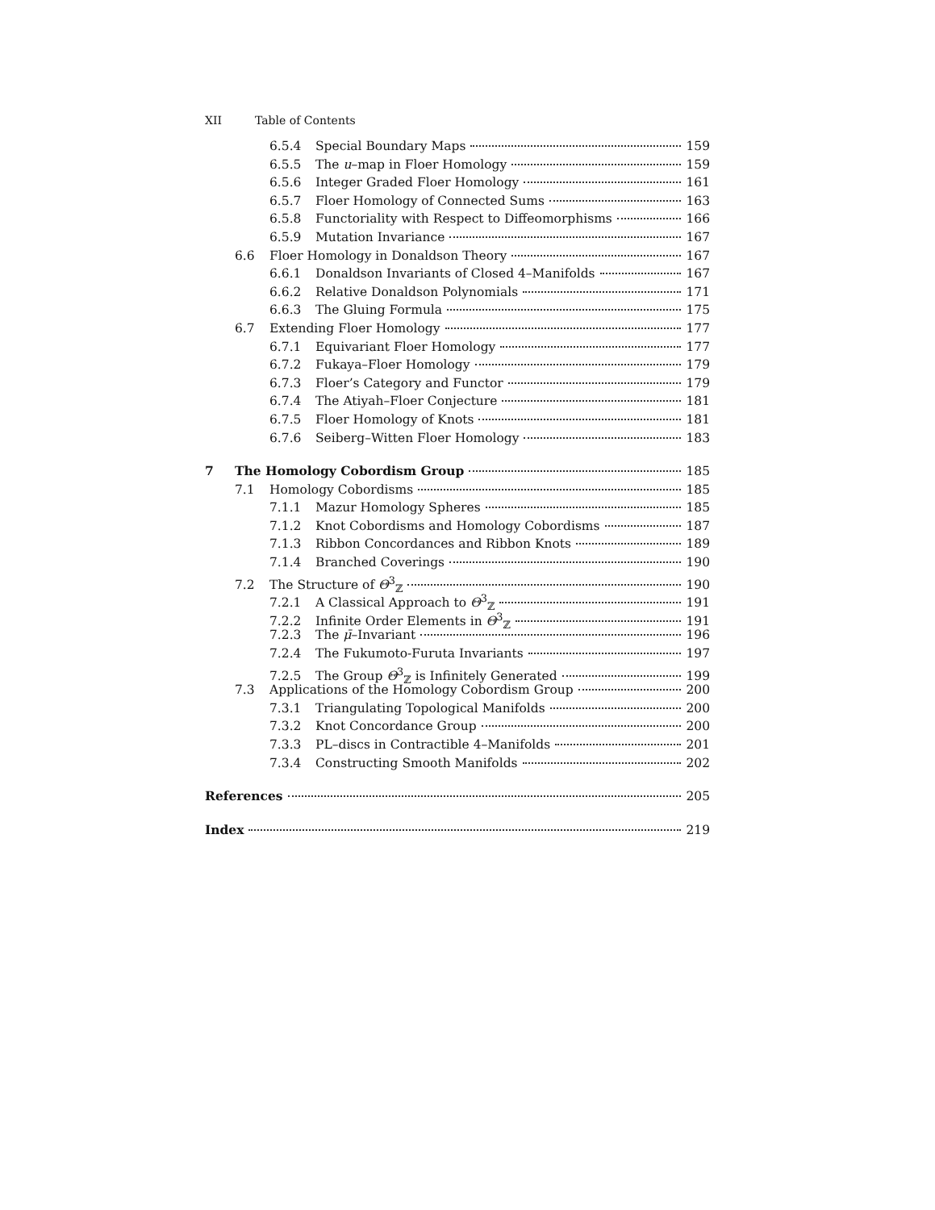XII Table of Contents
6.5.4 Special Boundary Maps 159
6.5.5 The u–map in Floer Homology 159
6.5.6 Integer Graded Floer Homology 161
6.5.7 Floer Homology of Connected Sums 163
6.5.8 Functoriality with Respect to Diffeomorphisms 166
6.5.9 Mutation Invariance 167
6.6 Floer Homology in Donaldson Theory 167
6.6.1 Donaldson Invariants of Closed 4–Manifolds 167
6.6.2 Relative Donaldson Polynomials 171
6.6.3 The Gluing Formula 175
6.7 Extending Floer Homology 177
6.7.1 Equivariant Floer Homology 177
6.7.2 Fukaya–Floer Homology 179
6.7.3 Floer’s Category and Functor 179
6.7.4 The Atiyah–Floer Conjecture 181
6.7.5 Floer Homology of Knots 181
6.7.6 Seiberg–Witten Floer Homology 183
7 The Homology Cobordism Group 185
7.1 Homology Cobordisms 185
7.1.1 Mazur Homology Spheres 185
7.1.2 Knot Cobordisms and Homology Cobordisms 187
7.1.3 Ribbon Concordances and Ribbon Knots 189
7.1.4 Branched Coverings 190
7.2 The Structure of Θ<sup>3</sup><sub>ℤ</sub> 190
7.2.1 A Classical Approach to Θ<sup>3</sup><sub>ℤ</sub> 191
7.2.2 Infinite Order Elements in Θ<sup>3</sup><sub>ℤ</sub> 191
7.2.3 The μ̄–Invariant 196
7.2.4 The Fukumoto-Furuta Invariants 197
7.2.5 The Group Θ<sup>3</sup><sub>ℤ</sub> is Infinitely Generated 199
7.3 Applications of the Homology Cobordism Group 200
7.3.1 Triangulating Topological Manifolds 200
7.3.2 Knot Concordance Group 200
7.3.3 PL–discs in Contractible 4–Manifolds 201
7.3.4 Constructing Smooth Manifolds 202
References 205
Index 219